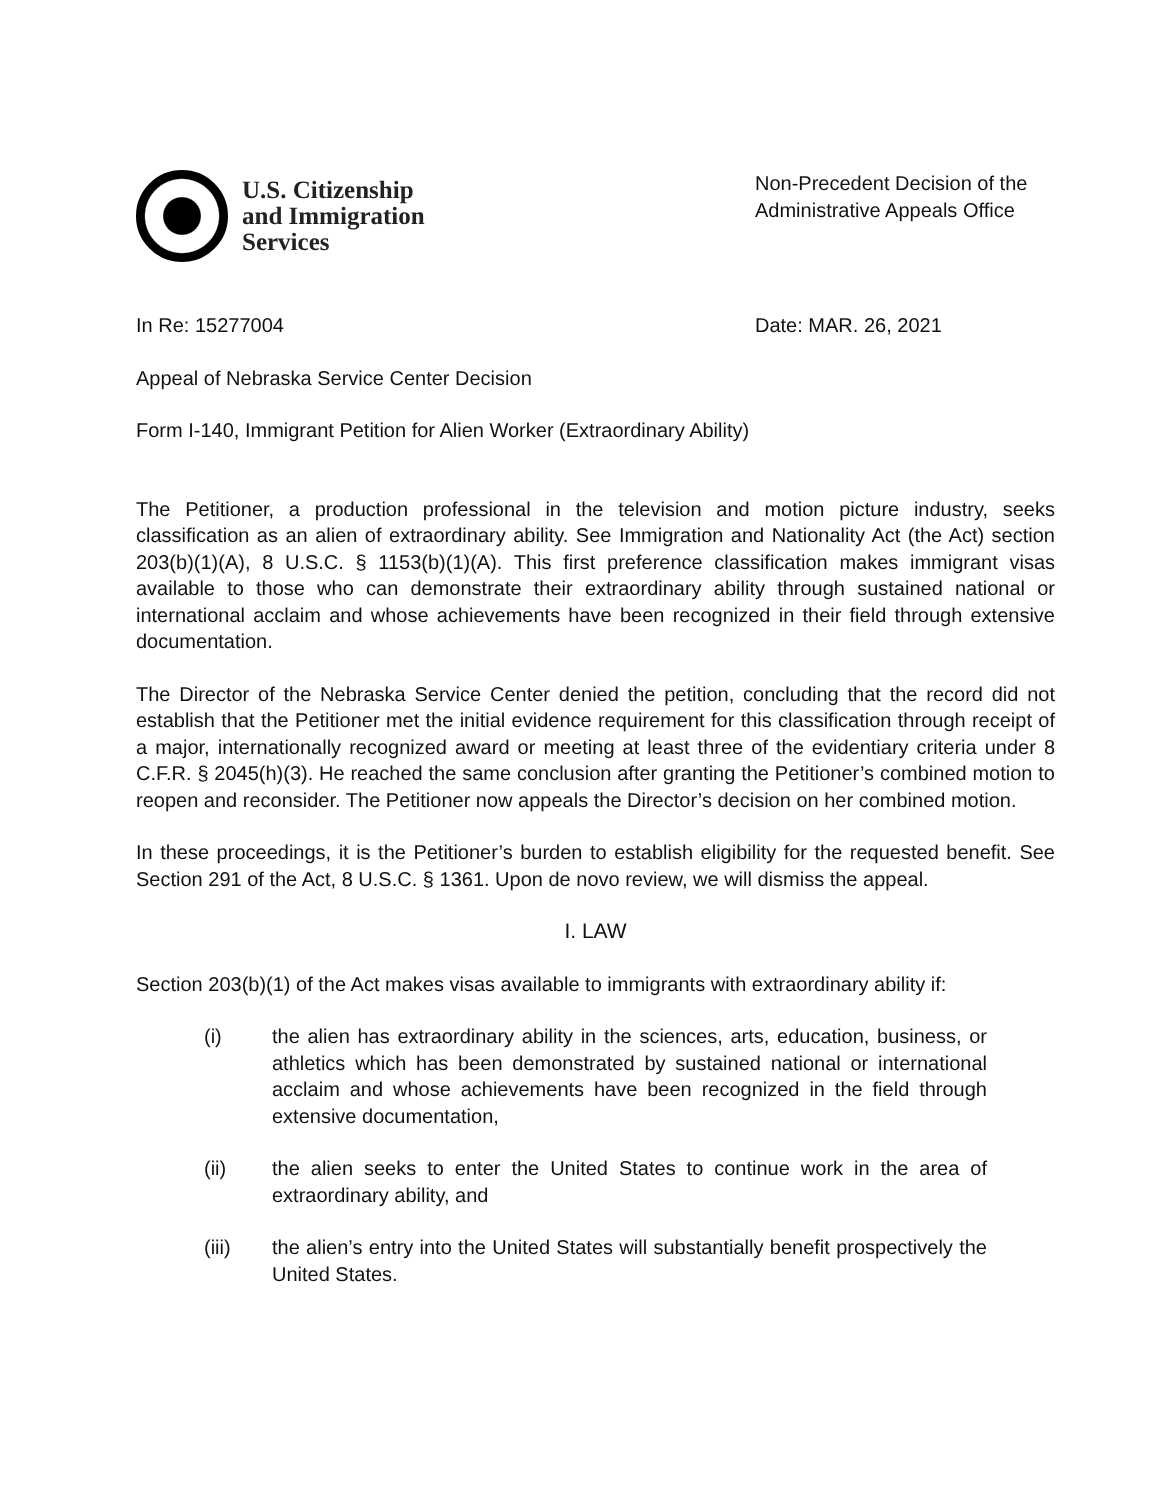U.S. Citizenship
and Immigration
Services
Non-Precedent Decision of the
Administrative Appeals Office
In Re: 15277004 Date: MAR. 26, 2021
Appeal of Nebraska Service Center Decision
Form I-140, Immigrant Petition for Alien Worker (Extraordinary Ability)
The Petitioner, a production professional in the television and motion picture industry, seeks classification as an alien of extraordinary ability. See Immigration and Nationality Act (the Act) section 203(b)(1)(A), 8 U.S.C. § 1153(b)(1)(A). This first preference classification makes immigrant visas available to those who can demonstrate their extraordinary ability through sustained national or international acclaim and whose achievements have been recognized in their field through extensive documentation.
The Director of the Nebraska Service Center denied the petition, concluding that the record did not establish that the Petitioner met the initial evidence requirement for this classification through receipt of a major, internationally recognized award or meeting at least three of the evidentiary criteria under 8 C.F.R. § 2045(h)(3). He reached the same conclusion after granting the Petitioner’s combined motion to reopen and reconsider. The Petitioner now appeals the Director’s decision on her combined motion.
In these proceedings, it is the Petitioner’s burden to establish eligibility for the requested benefit. See Section 291 of the Act, 8 U.S.C. § 1361. Upon de novo review, we will dismiss the appeal.
I. LAW
Section 203(b)(1) of the Act makes visas available to immigrants with extraordinary ability if:
(i) the alien has extraordinary ability in the sciences, arts, education, business, or athletics which has been demonstrated by sustained national or international acclaim and whose achievements have been recognized in the field through extensive documentation,
(ii) the alien seeks to enter the United States to continue work in the area of extraordinary ability, and
(iii) the alien’s entry into the United States will substantially benefit prospectively the United States.